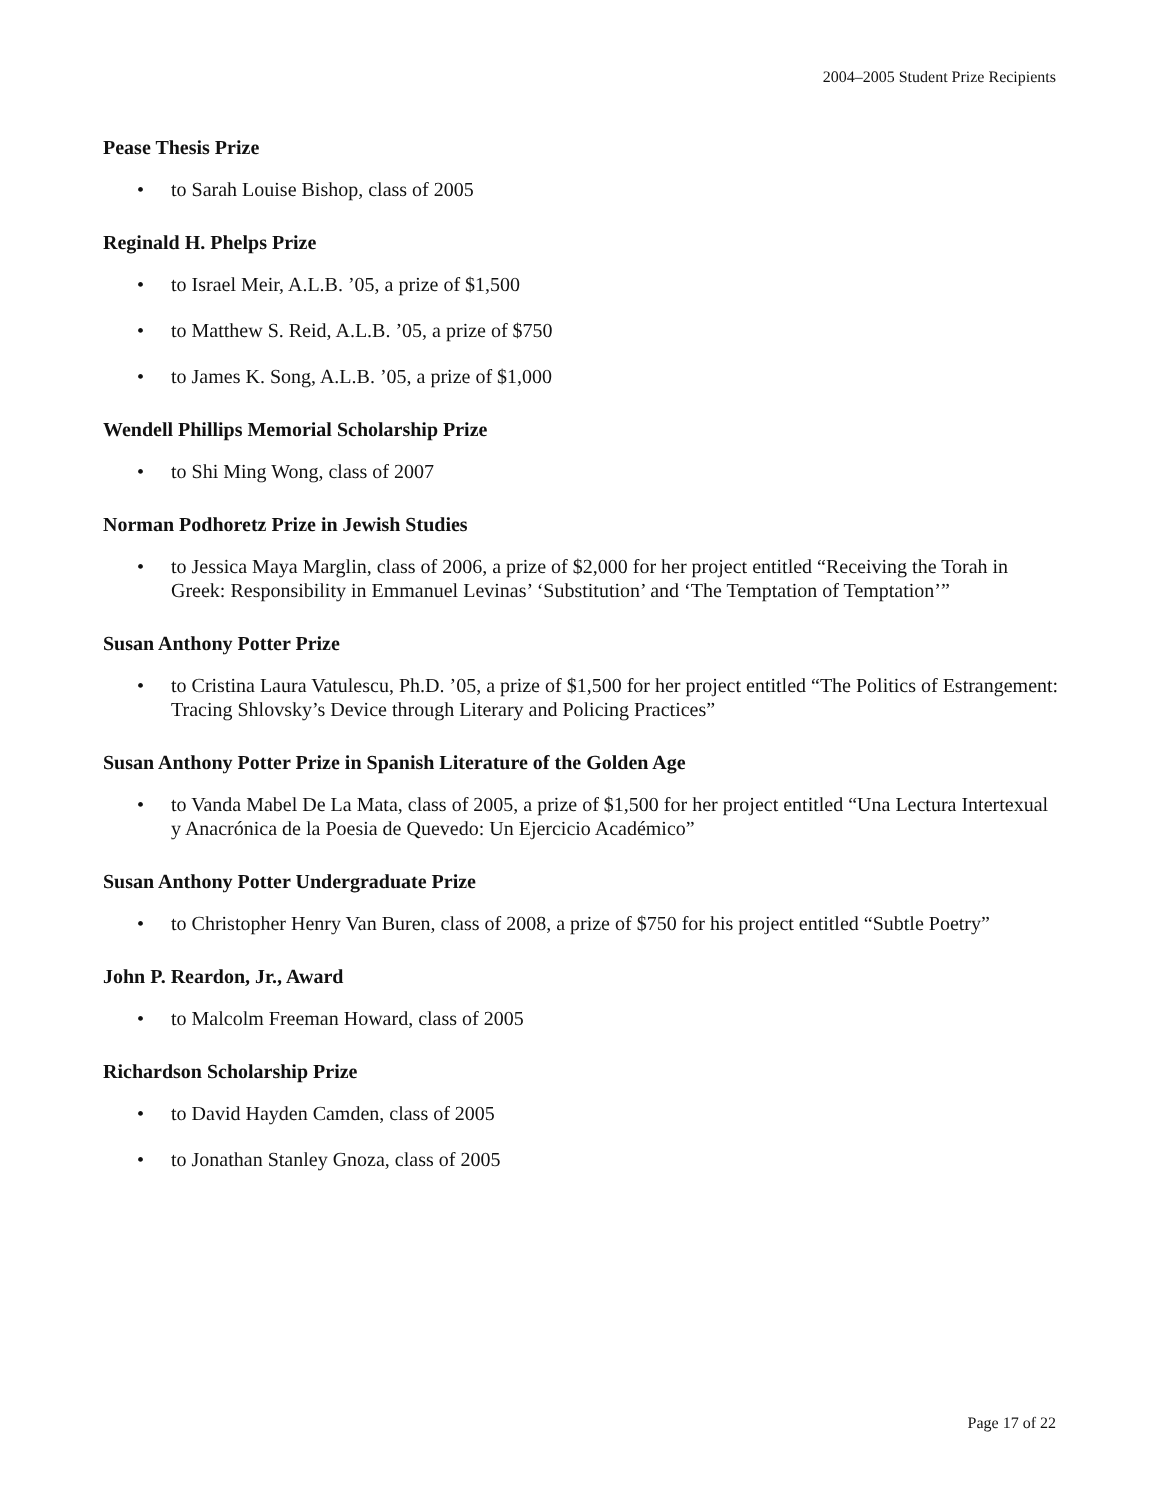2004–2005 Student Prize Recipients
Pease Thesis Prize
• to Sarah Louise Bishop, class of 2005
Reginald H. Phelps Prize
• to Israel Meir, A.L.B. ’05, a prize of $1,500
• to Matthew S. Reid, A.L.B. ’05, a prize of $750
• to James K. Song, A.L.B. ’05, a prize of $1,000
Wendell Phillips Memorial Scholarship Prize
• to Shi Ming Wong, class of 2007
Norman Podhoretz Prize in Jewish Studies
• to Jessica Maya Marglin, class of 2006, a prize of $2,000 for her project entitled “Receiving the Torah in Greek: Responsibility in Emmanuel Levinas’ ‘Substitution’ and ‘The Temptation of Temptation’”
Susan Anthony Potter Prize
• to Cristina Laura Vatulescu, Ph.D. ’05, a prize of $1,500 for her project entitled “The Politics of Estrangement: Tracing Shlovsky’s Device through Literary and Policing Practices”
Susan Anthony Potter Prize in Spanish Literature of the Golden Age
• to Vanda Mabel De La Mata, class of 2005, a prize of $1,500 for her project entitled “Una Lectura Intertexual y Anacrónica de la Poesia de Quevedo: Un Ejercicio Académico”
Susan Anthony Potter Undergraduate Prize
• to Christopher Henry Van Buren, class of 2008, a prize of $750 for his project entitled “Subtle Poetry”
John P. Reardon, Jr., Award
• to Malcolm Freeman Howard, class of 2005
Richardson Scholarship Prize
• to David Hayden Camden, class of 2005
• to Jonathan Stanley Gnoza, class of 2005
Page 17 of 22